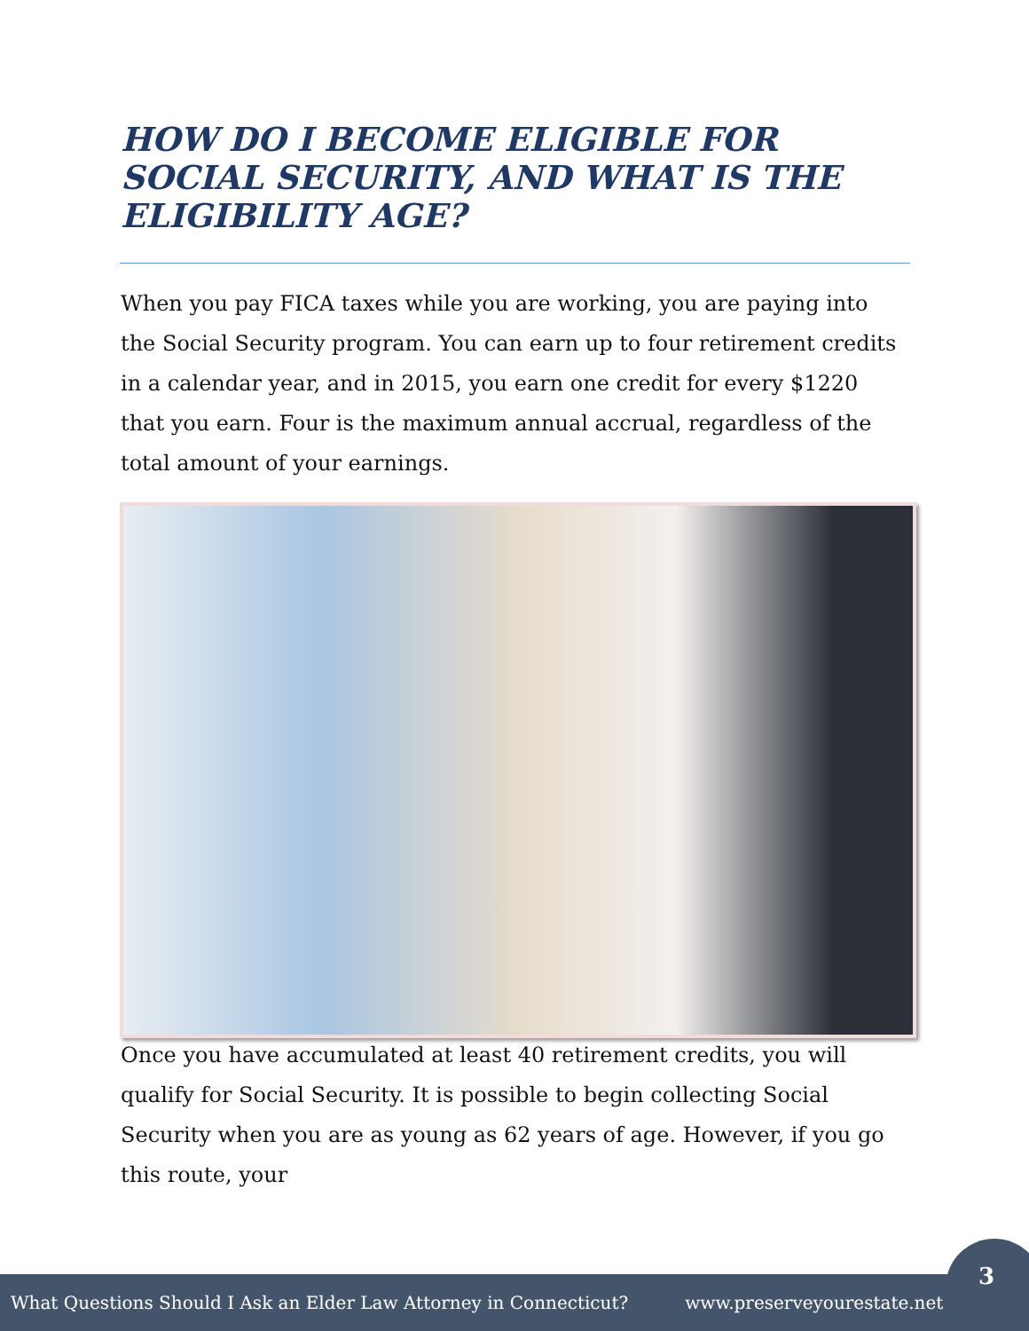HOW DO I BECOME ELIGIBLE FOR SOCIAL SECURITY, AND WHAT IS THE ELIGIBILITY AGE?
When you pay FICA taxes while you are working, you are paying into the Social Security program. You can earn up to four retirement credits in a calendar year, and in 2015, you earn one credit for every $1220 that you earn. Four is the maximum annual accrual, regardless of the total amount of your earnings.
Once you have accumulated at least 40 retirement credits, you will qualify for Social Security. It is possible to begin collecting Social Security when you are as young as 62 years of age. However, if you go this route, your
What Questions Should I Ask an Elder Law Attorney in Connecticut? www.preserveyourestate.net
3